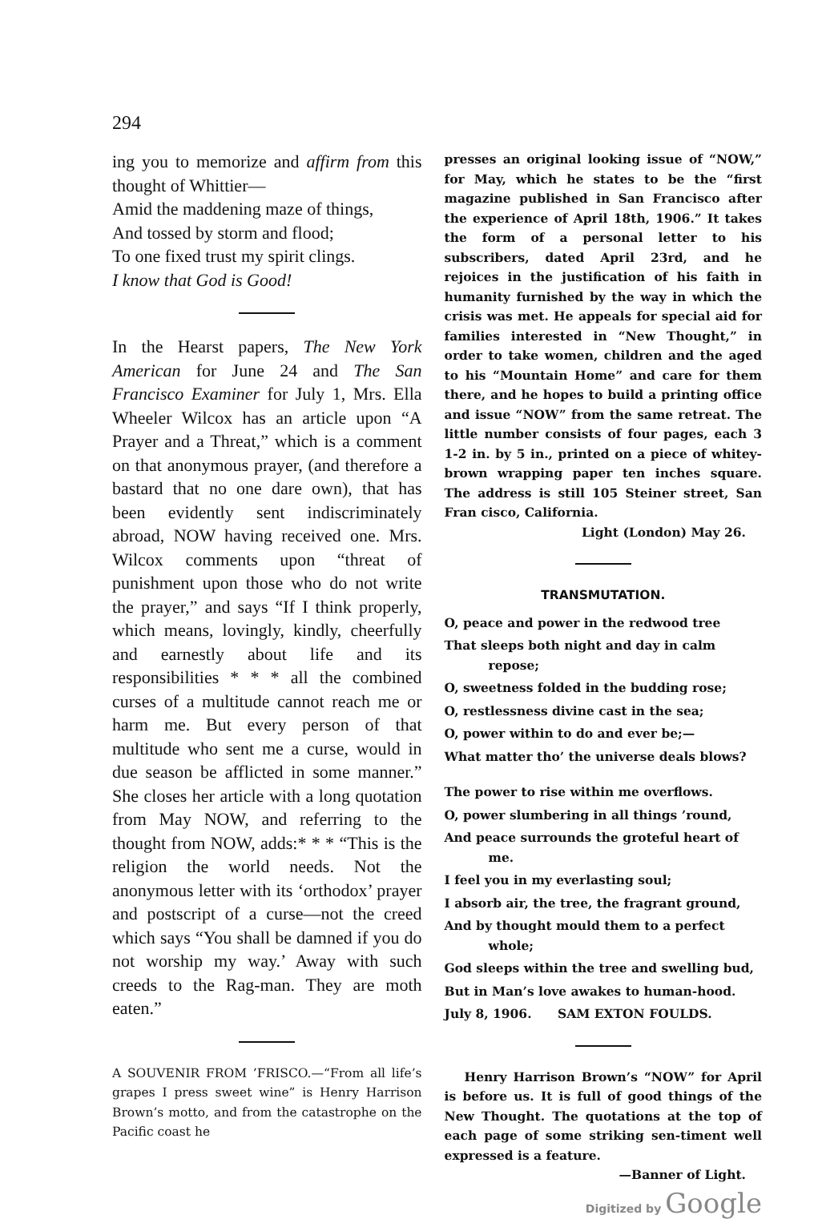294
ing you to memorize and affirm from this thought of Whittier—
Amid the maddening maze of things,
And tossed by storm and flood;
To one fixed trust my spirit clings.
I know that God is Good!
In the Hearst papers, The New York American for June 24 and The San Francisco Examiner for July 1, Mrs. Ella Wheeler Wilcox has an article upon “A Prayer and a Threat,” which is a comment on that anonymous prayer, (and therefore a bastard that no one dare own), that has been evidently sent indiscriminately abroad, NOW having received one. Mrs. Wilcox comments upon “threat of punishment upon those who do not write the prayer,” and says “If I think properly, which means, lovingly, kindly, cheerfully and earnestly about life and its responsibilities * * * all the combined curses of a multitude cannot reach me or harm me. But every person of that multitude who sent me a curse, would in due season be afflicted in some manner.” She closes her article with a long quotation from May NOW, and referring to the thought from NOW, adds:* * * “This is the religion the world needs. Not the anonymous letter with its ‘orthodox’ prayer and postscript of a curse—not the creed which says “You shall be damned if you do not worship my way.’ Away with such creeds to the Rag-man. They are moth eaten.”
A SOUVENIR FROM ’FRISCO.—“From all life’s grapes I press sweet wine” is Henry Harrison Brown’s motto, and from the catastrophe on the Pacific coast he
presses an original looking issue of “NOW,” for May, which he states to be the “first magazine published in San Francisco after the experience of April 18th, 1906.” It takes the form of a personal letter to his subscribers, dated April 23rd, and he rejoices in the justification of his faith in humanity furnished by the way in which the crisis was met. He appeals for special aid for families interested in “New Thought,” in order to take women, children and the aged to his “Mountain Home” and care for them there, and he hopes to build a printing office and issue “NOW” from the same retreat. The little number consists of four pages, each 3 1-2 in. by 5 in., printed on a piece of whitey-brown wrapping paper ten inches square. The address is still 105 Steiner street, San Fran cisco, California.
Light (London) May 26.
TRANSMUTATION.
O, peace and power in the redwood tree
That sleeps both night and day in calm repose;
O, sweetness folded in the budding rose;
O, restlessness divine cast in the sea;
O, power within to do and ever be;—
What matter tho’ the universe deals blows?
The power to rise within me overflows.
O, power slumbering in all things ’round,
And peace surrounds the groteful heart of me.
I feel you in my everlasting soul;
I absorb air, the tree, the fragrant ground,
And by thought mould them to a perfect whole;
God sleeps within the tree and swelling bud,
But in Man’s love awakes to human-hood.
July 8, 1906. SAM EXTON FOULDS.
Henry Harrison Brown’s “NOW” for April is before us. It is full of good things of the New Thought. The quotations at the top of each page of some striking sen-timent well expressed is a feature.
—Banner of Light.
Digitized by Google